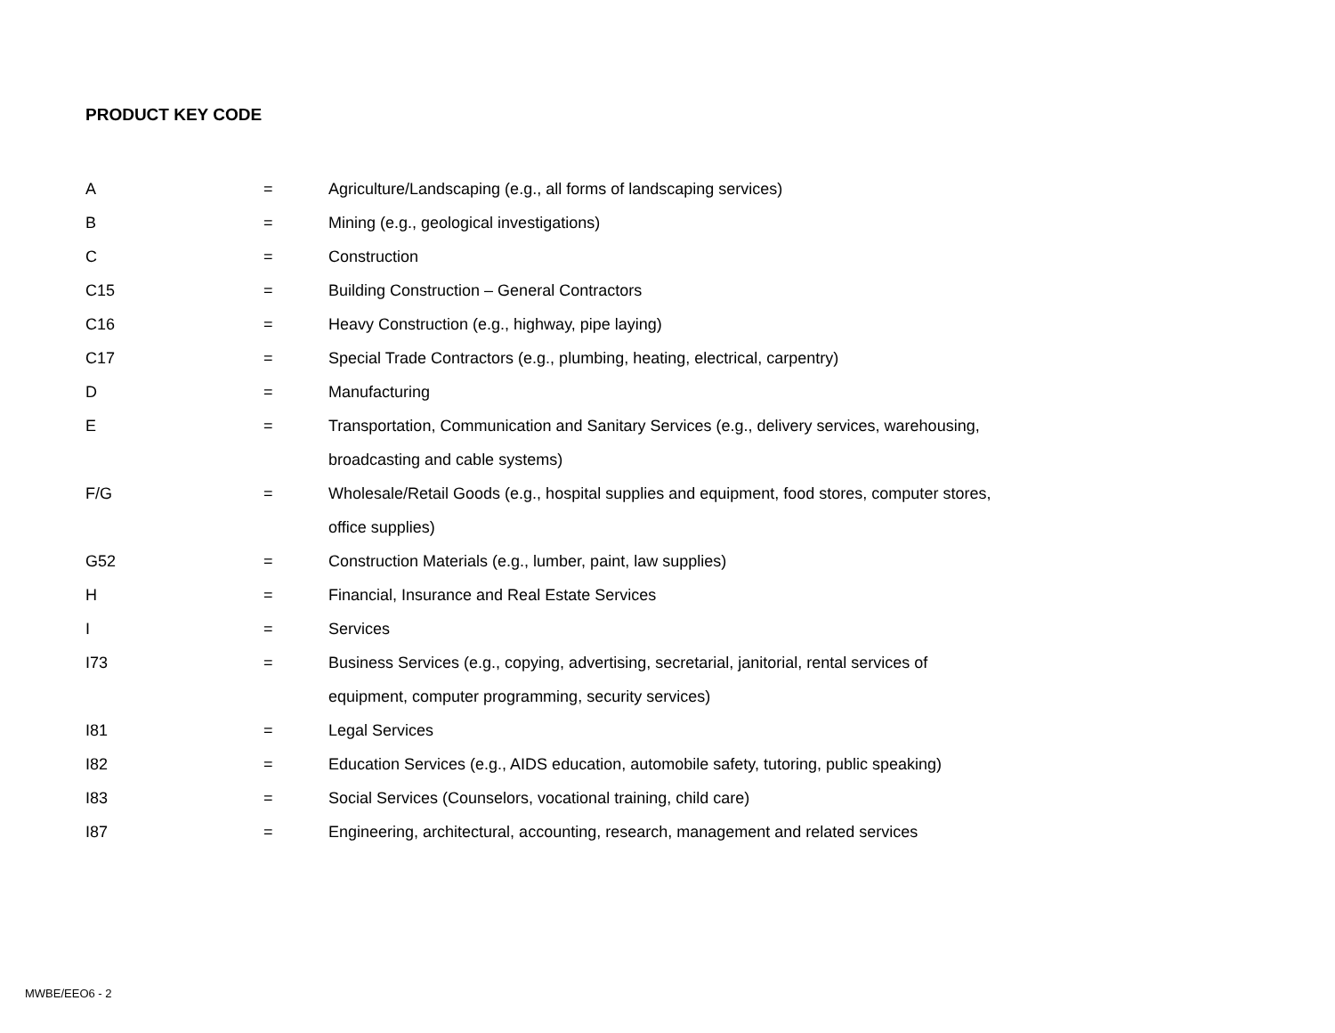PRODUCT KEY CODE
| A | = | Agriculture/Landscaping (e.g., all forms of landscaping services) |
| B | = | Mining (e.g., geological investigations) |
| C | = | Construction |
| C15 | = | Building Construction – General Contractors |
| C16 | = | Heavy Construction (e.g., highway, pipe laying) |
| C17 | = | Special Trade Contractors (e.g., plumbing, heating, electrical, carpentry) |
| D | = | Manufacturing |
| E | = | Transportation, Communication and Sanitary Services (e.g., delivery services, warehousing, |
| | | broadcasting and cable systems) |
| F/G | = | Wholesale/Retail Goods (e.g., hospital supplies and equipment, food stores, computer stores, |
| | | office supplies) |
| G52 | = | Construction Materials (e.g., lumber, paint, law supplies) |
| H | = | Financial, Insurance and Real Estate Services |
| I | = | Services |
| I73 | = | Business Services (e.g., copying, advertising, secretarial, janitorial, rental services of |
| | | equipment, computer programming, security services) |
| I81 | = | Legal Services |
| I82 | = | Education Services (e.g., AIDS education, automobile safety, tutoring, public speaking) |
| I83 | = | Social Services (Counselors, vocational training, child care) |
| I87 | = | Engineering, architectural, accounting, research, management and related services |
MWBE/EEO6 - 2